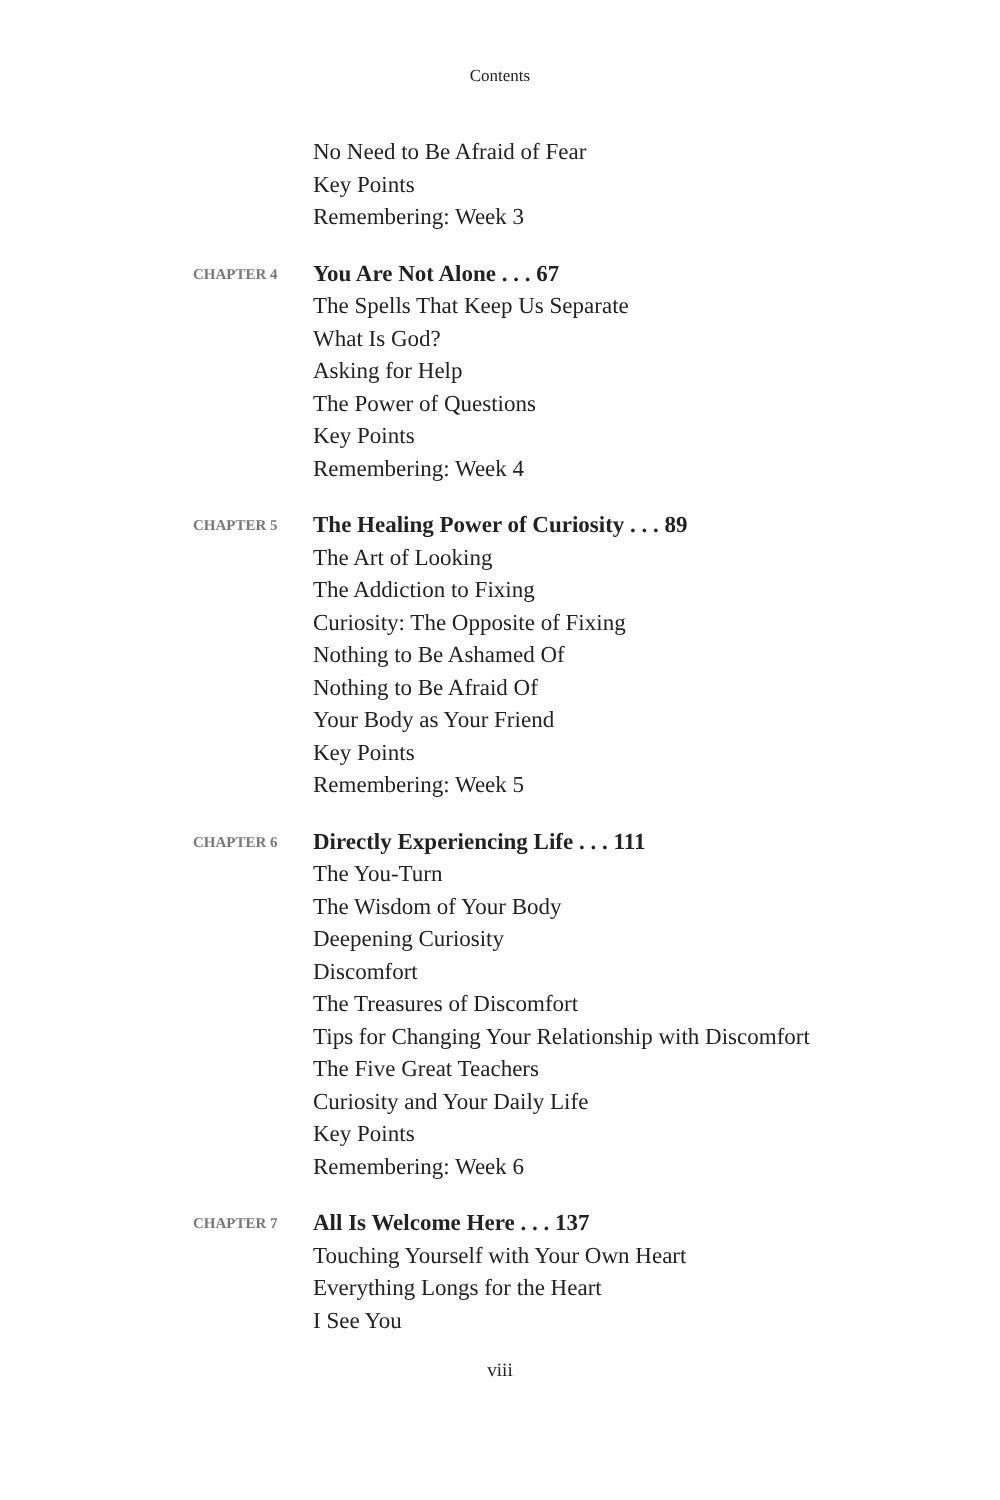Contents
No Need to Be Afraid of Fear
Key Points
Remembering: Week 3
CHAPTER 4
You Are Not Alone . . . 67
The Spells That Keep Us Separate
What Is God?
Asking for Help
The Power of Questions
Key Points
Remembering: Week 4
CHAPTER 5
The Healing Power of Curiosity . . . 89
The Art of Looking
The Addiction to Fixing
Curiosity: The Opposite of Fixing
Nothing to Be Ashamed Of
Nothing to Be Afraid Of
Your Body as Your Friend
Key Points
Remembering: Week 5
CHAPTER 6
Directly Experiencing Life . . . 111
The You-Turn
The Wisdom of Your Body
Deepening Curiosity
Discomfort
The Treasures of Discomfort
Tips for Changing Your Relationship with Discomfort
The Five Great Teachers
Curiosity and Your Daily Life
Key Points
Remembering: Week 6
CHAPTER 7
All Is Welcome Here . . . 137
Touching Yourself with Your Own Heart
Everything Longs for the Heart
I See You
viii